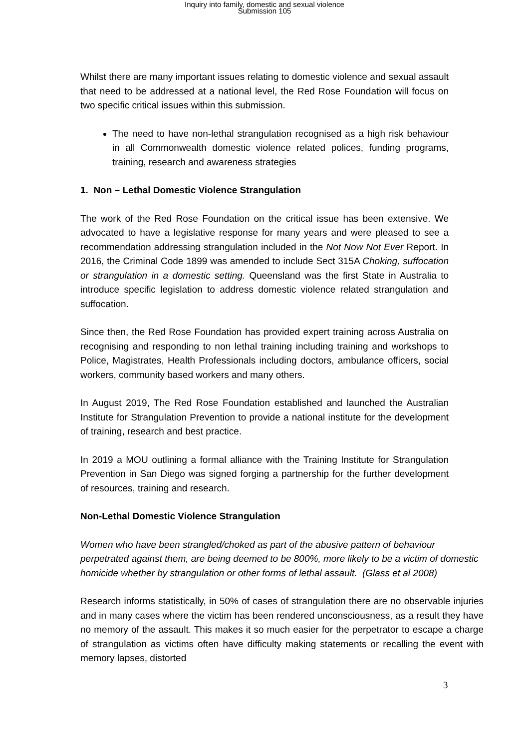Inquiry into family, domestic and sexual violence
Submission 105
Whilst there are many important issues relating to domestic violence and sexual assault that need to be addressed at a national level, the Red Rose Foundation will focus on two specific critical issues within this submission.
The need to have non-lethal strangulation recognised as a high risk behaviour in all Commonwealth domestic violence related polices, funding programs, training, research and awareness strategies
1. Non – Lethal Domestic Violence Strangulation
The work of the Red Rose Foundation on the critical issue has been extensive. We advocated to have a legislative response for many years and were pleased to see a recommendation addressing strangulation included in the Not Now Not Ever Report. In 2016, the Criminal Code 1899 was amended to include Sect 315A Choking, suffocation or strangulation in a domestic setting. Queensland was the first State in Australia to introduce specific legislation to address domestic violence related strangulation and suffocation.
Since then, the Red Rose Foundation has provided expert training across Australia on recognising and responding to non lethal training including training and workshops to Police, Magistrates, Health Professionals including doctors, ambulance officers, social workers, community based workers and many others.
In August 2019, The Red Rose Foundation established and launched the Australian Institute for Strangulation Prevention to provide a national institute for the development of training, research and best practice.
In 2019 a MOU outlining a formal alliance with the Training Institute for Strangulation Prevention in San Diego was signed forging a partnership for the further development of resources, training and research.
Non-Lethal Domestic Violence Strangulation
Women who have been strangled/choked as part of the abusive pattern of behaviour perpetrated against them, are being deemed to be 800%, more likely to be a victim of domestic homicide whether by strangulation or other forms of lethal assault. (Glass et al 2008)
Research informs statistically, in 50% of cases of strangulation there are no observable injuries and in many cases where the victim has been rendered unconsciousness, as a result they have no memory of the assault. This makes it so much easier for the perpetrator to escape a charge of strangulation as victims often have difficulty making statements or recalling the event with memory lapses, distorted
3